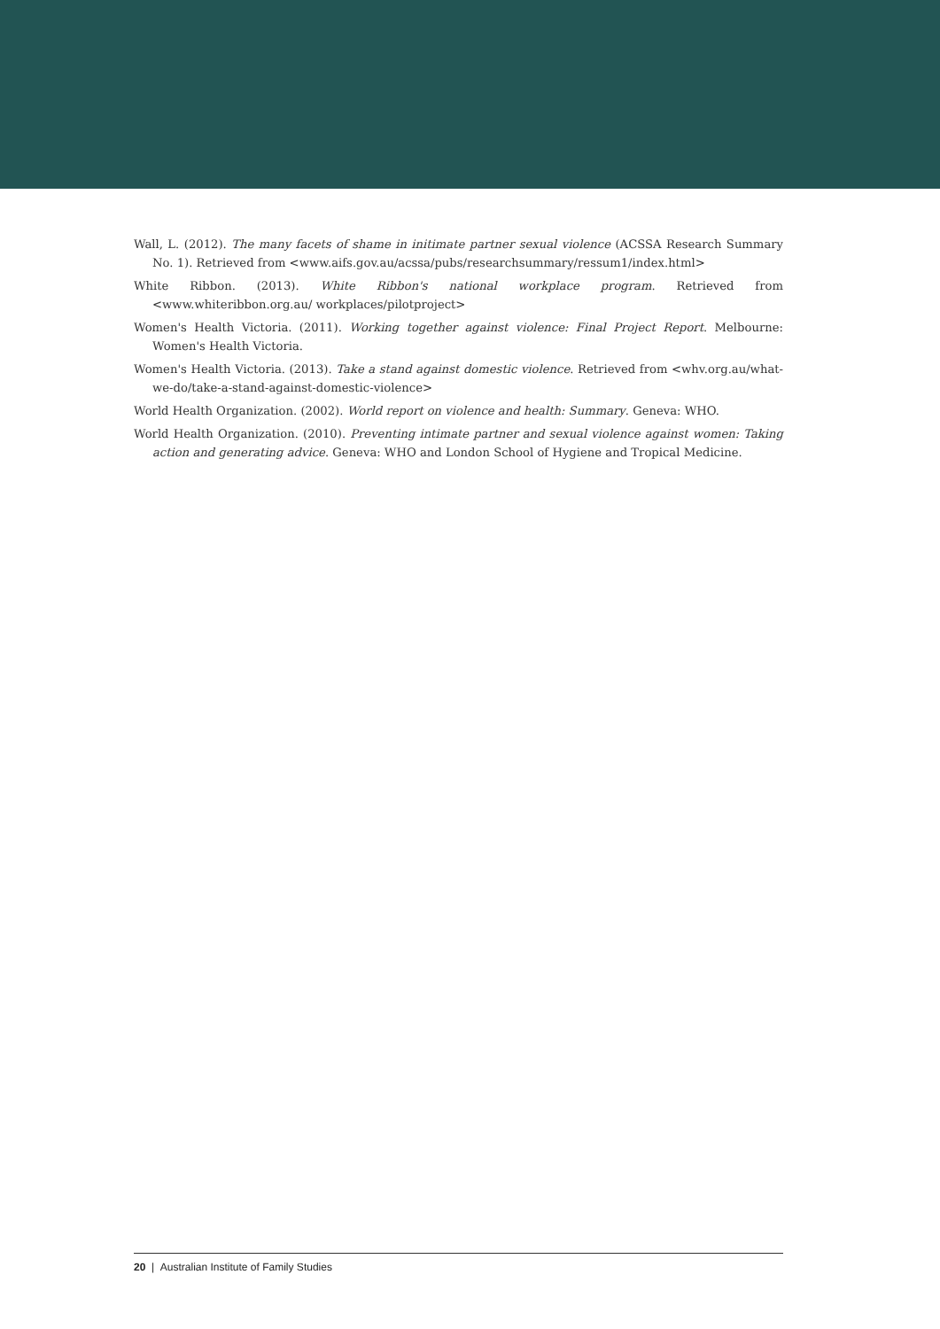Wall, L. (2012). The many facets of shame in initimate partner sexual violence (ACSSA Research Summary No. 1). Retrieved from <www.aifs.gov.au/acssa/pubs/researchsummary/ressum1/index.html>
White Ribbon. (2013). White Ribbon's national workplace program. Retrieved from <www.whiteribbon.org.au/ workplaces/pilotproject>
Women's Health Victoria. (2011). Working together against violence: Final Project Report. Melbourne: Women's Health Victoria.
Women's Health Victoria. (2013). Take a stand against domestic violence. Retrieved from <whv.org.au/what-we-do/take-a-stand-against-domestic-violence>
World Health Organization. (2002). World report on violence and health: Summary. Geneva: WHO.
World Health Organization. (2010). Preventing intimate partner and sexual violence against women: Taking action and generating advice. Geneva: WHO and London School of Hygiene and Tropical Medicine.
20 | Australian Institute of Family Studies